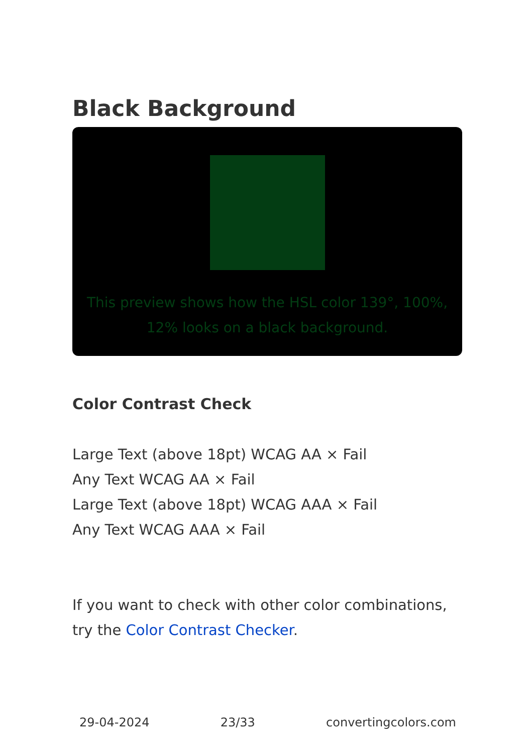Black Background
This preview shows how the HSL color 139°, 100%, 12% looks on a black background.
Color Contrast Check
Large Text (above 18pt) WCAG AA × Fail
Any Text WCAG AA × Fail
Large Text (above 18pt) WCAG AAA × Fail
Any Text WCAG AAA × Fail
If you want to check with other color combinations, try the Color Contrast Checker.
29-04-2024 23/33 convertingcolors.com